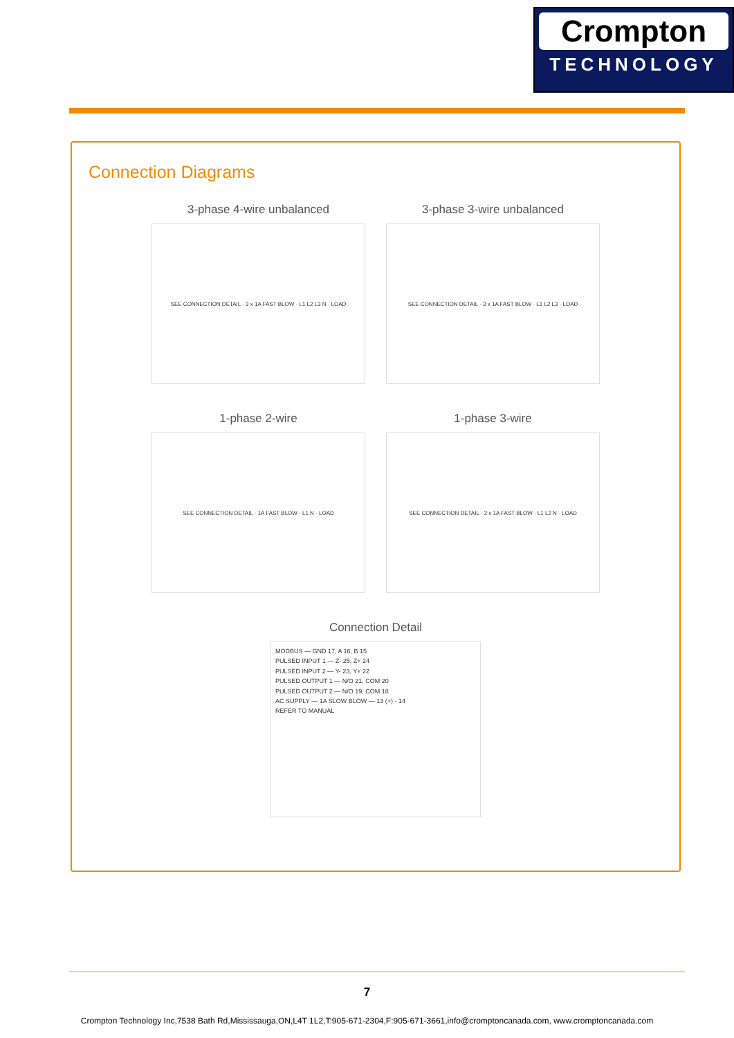Crompton
TECHNOLOGY
Connection Diagrams
3-phase 4-wire unbalanced
SEE CONNECTION DETAIL · 3 x 1A FAST BLOW · L1 L2 L3 N · LOAD
3-phase 3-wire unbalanced
SEE CONNECTION DETAIL · 3 x 1A FAST BLOW · L1 L2 L3 · LOAD
1-phase 2-wire
SEE CONNECTION DETAIL · 1A FAST BLOW · L1 N · LOAD
1-phase 3-wire
SEE CONNECTION DETAIL · 2 x 1A FAST BLOW · L1 L2 N · LOAD
Connection Detail
MODBUS — GND 17, A 16, B 15
PULSED INPUT 1 — Z- 25, Z+ 24
PULSED INPUT 2 — Y- 23, Y+ 22
PULSED OUTPUT 1 — N/O 21, COM 20
PULSED OUTPUT 2 — N/O 19, COM 18
AC SUPPLY — 1A SLOW BLOW — 13 (+) - 14
REFER TO MANUAL
7
Crompton Technology Inc,7538 Bath Rd,Mississauga,ON,L4T 1L2,T:905-671-2304,F:905-671-3661,info@cromptoncanada.com, www.cromptoncanada.com